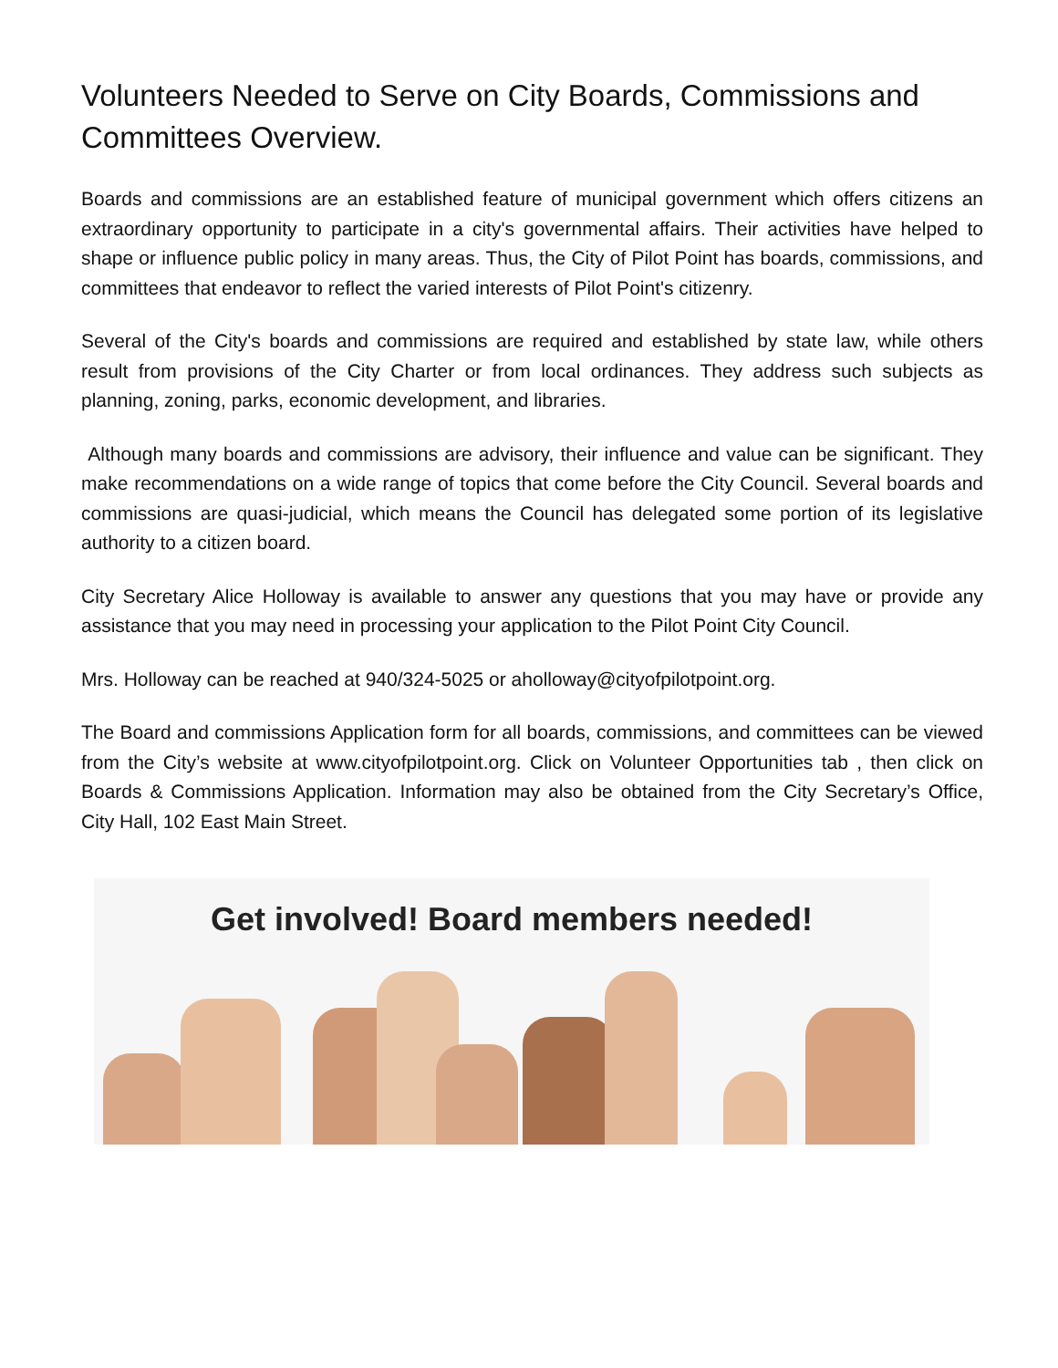Volunteers Needed to Serve on City Boards, Commissions and Committees Overview.
Boards and commissions are an established feature of municipal government which offers citizens an extraordinary opportunity to participate in a city's governmental affairs. Their activities have helped to shape or influence public policy in many areas. Thus, the City of Pilot Point has boards, commissions, and committees that endeavor to reflect the varied interests of Pilot Point's citizenry.
Several of the City's boards and commissions are required and established by state law, while others result from provisions of the City Charter or from local ordinances. They address such subjects as planning, zoning, parks, economic development, and libraries.
Although many boards and commissions are advisory, their influence and value can be significant. They make recommendations on a wide range of topics that come before the City Council. Several boards and commissions are quasi-judicial, which means the Council has delegated some portion of its legislative authority to a citizen board.
City Secretary Alice Holloway is available to answer any questions that you may have or provide any assistance that you may need in processing your application to the Pilot Point City Council.
Mrs. Holloway can be reached at 940/324-5025 or aholloway@cityofpilotpoint.org.
The Board and commissions Application form for all boards, commissions, and committees can be viewed from the City’s website at www.cityofpilotpoint.org. Click on Volunteer Opportunities tab , then click on Boards & Commissions Application. Information may also be obtained from the City Secretary’s Office, City Hall, 102 East Main Street.
Get involved! Board members needed!